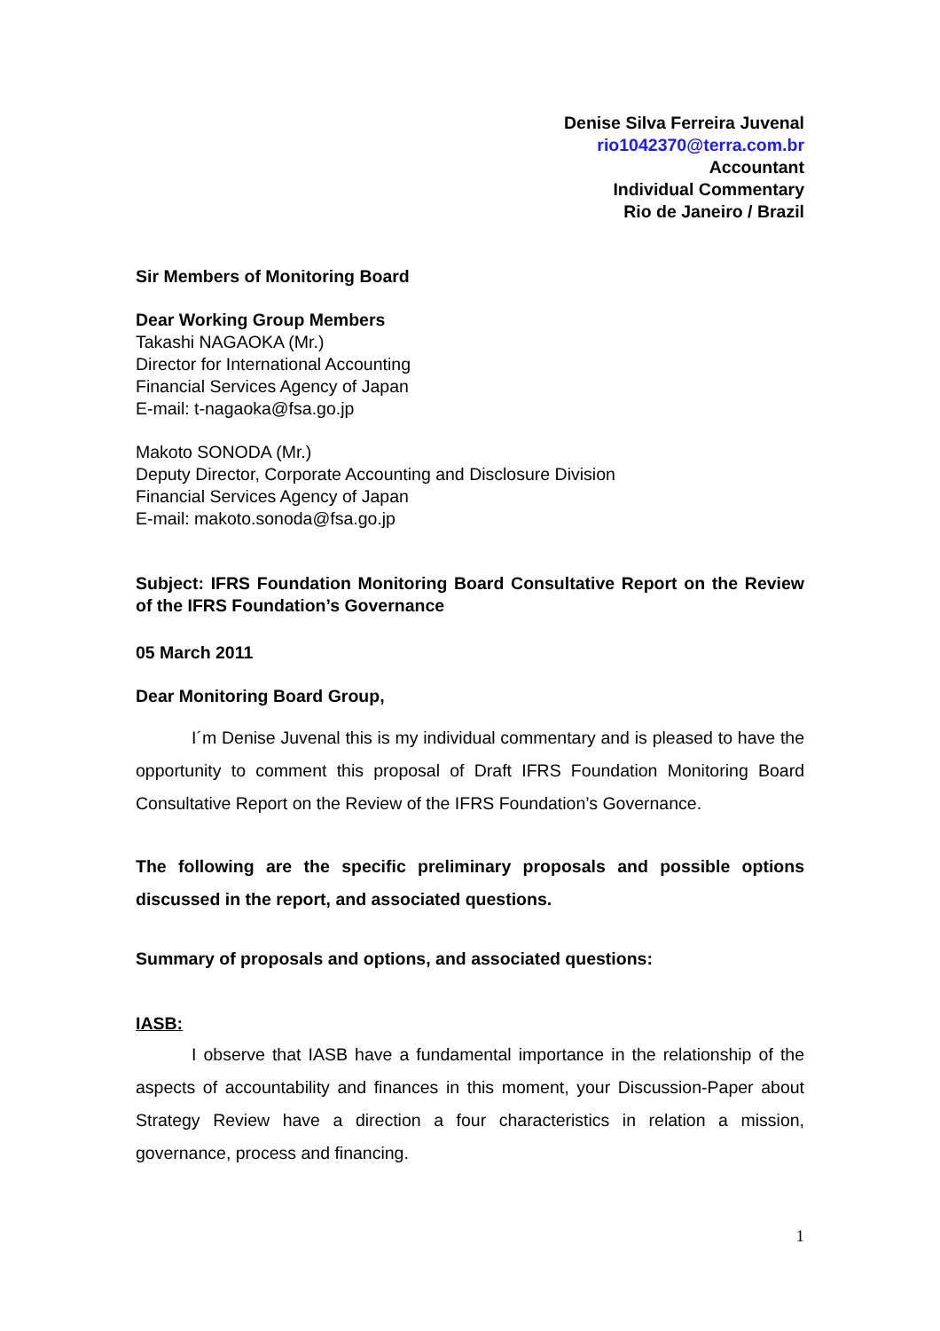Denise Silva Ferreira Juvenal
rio1042370@terra.com.br
Accountant
Individual Commentary
Rio de Janeiro / Brazil
Sir Members of Monitoring Board
Dear Working Group Members
Takashi NAGAOKA (Mr.)
Director for International Accounting
Financial Services Agency of Japan
E-mail: t-nagaoka@fsa.go.jp
Makoto SONODA (Mr.)
Deputy Director, Corporate Accounting and Disclosure Division
Financial Services Agency of Japan
E-mail: makoto.sonoda@fsa.go.jp
Subject: IFRS Foundation Monitoring Board Consultative Report on the Review of the IFRS Foundation’s Governance
05 March 2011
Dear Monitoring Board Group,
I´m Denise Juvenal this is my individual commentary and is pleased to have the opportunity to comment this proposal of Draft IFRS Foundation Monitoring Board Consultative Report on the Review of the IFRS Foundation’s Governance.
The following are the specific preliminary proposals and possible options discussed in the report, and associated questions.
Summary of proposals and options, and associated questions:
IASB:
I observe that IASB have a fundamental importance in the relationship of the aspects of accountability and finances in this moment, your Discussion-Paper about Strategy Review have a direction a four characteristics in relation a mission, governance, process and financing.
1